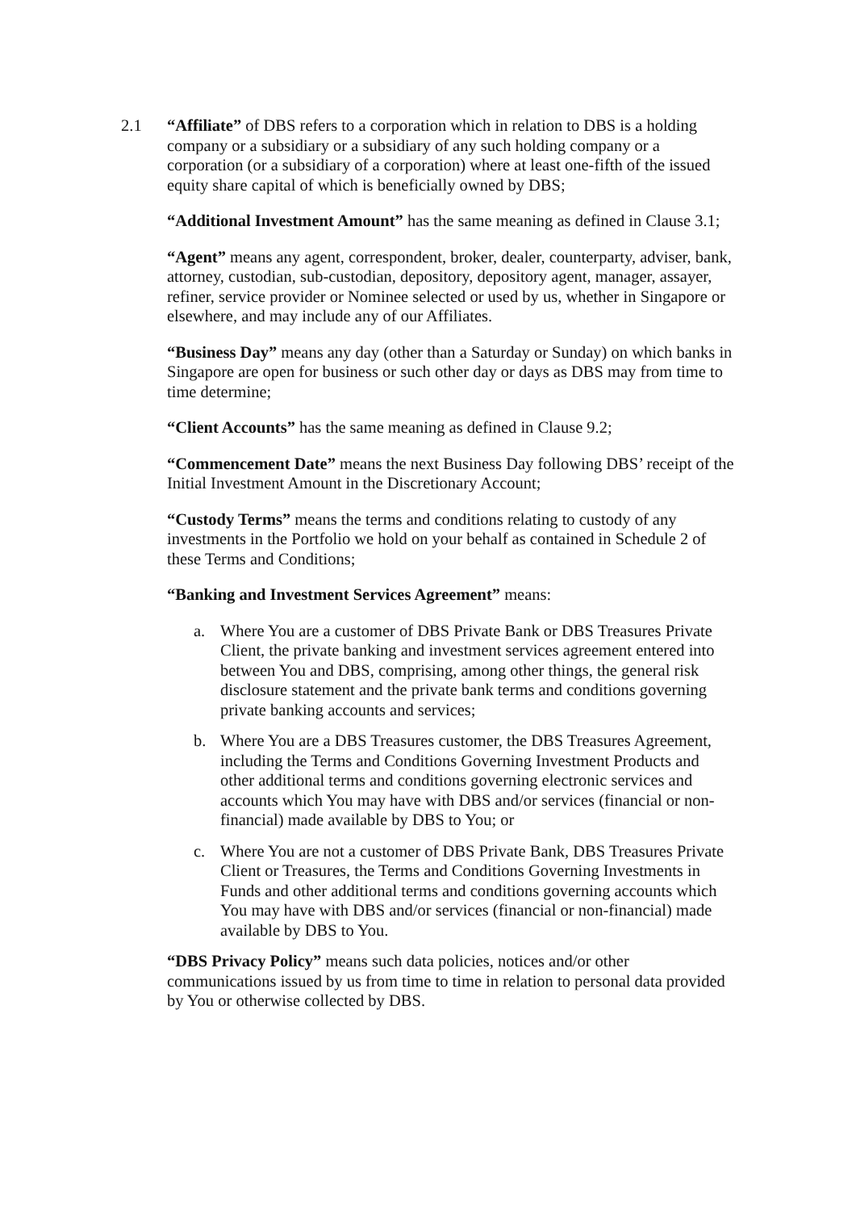2.1 “Affiliate” of DBS refers to a corporation which in relation to DBS is a holding company or a subsidiary or a subsidiary of any such holding company or a corporation (or a subsidiary of a corporation) where at least one-fifth of the issued equity share capital of which is beneficially owned by DBS;
“Additional Investment Amount” has the same meaning as defined in Clause 3.1;
“Agent” means any agent, correspondent, broker, dealer, counterparty, adviser, bank, attorney, custodian, sub-custodian, depository, depository agent, manager, assayer, refiner, service provider or Nominee selected or used by us, whether in Singapore or elsewhere, and may include any of our Affiliates.
“Business Day” means any day (other than a Saturday or Sunday) on which banks in Singapore are open for business or such other day or days as DBS may from time to time determine;
“Client Accounts” has the same meaning as defined in Clause 9.2;
“Commencement Date” means the next Business Day following DBS’ receipt of the Initial Investment Amount in the Discretionary Account;
“Custody Terms” means the terms and conditions relating to custody of any investments in the Portfolio we hold on your behalf as contained in Schedule 2 of these Terms and Conditions;
“Banking and Investment Services Agreement” means:
a. Where You are a customer of DBS Private Bank or DBS Treasures Private Client, the private banking and investment services agreement entered into between You and DBS, comprising, among other things, the general risk disclosure statement and the private bank terms and conditions governing private banking accounts and services;
b. Where You are a DBS Treasures customer, the DBS Treasures Agreement, including the Terms and Conditions Governing Investment Products and other additional terms and conditions governing electronic services and accounts which You may have with DBS and/or services (financial or non-financial) made available by DBS to You; or
c. Where You are not a customer of DBS Private Bank, DBS Treasures Private Client or Treasures, the Terms and Conditions Governing Investments in Funds and other additional terms and conditions governing accounts which You may have with DBS and/or services (financial or non-financial) made available by DBS to You.
“DBS Privacy Policy” means such data policies, notices and/or other communications issued by us from time to time in relation to personal data provided by You or otherwise collected by DBS.